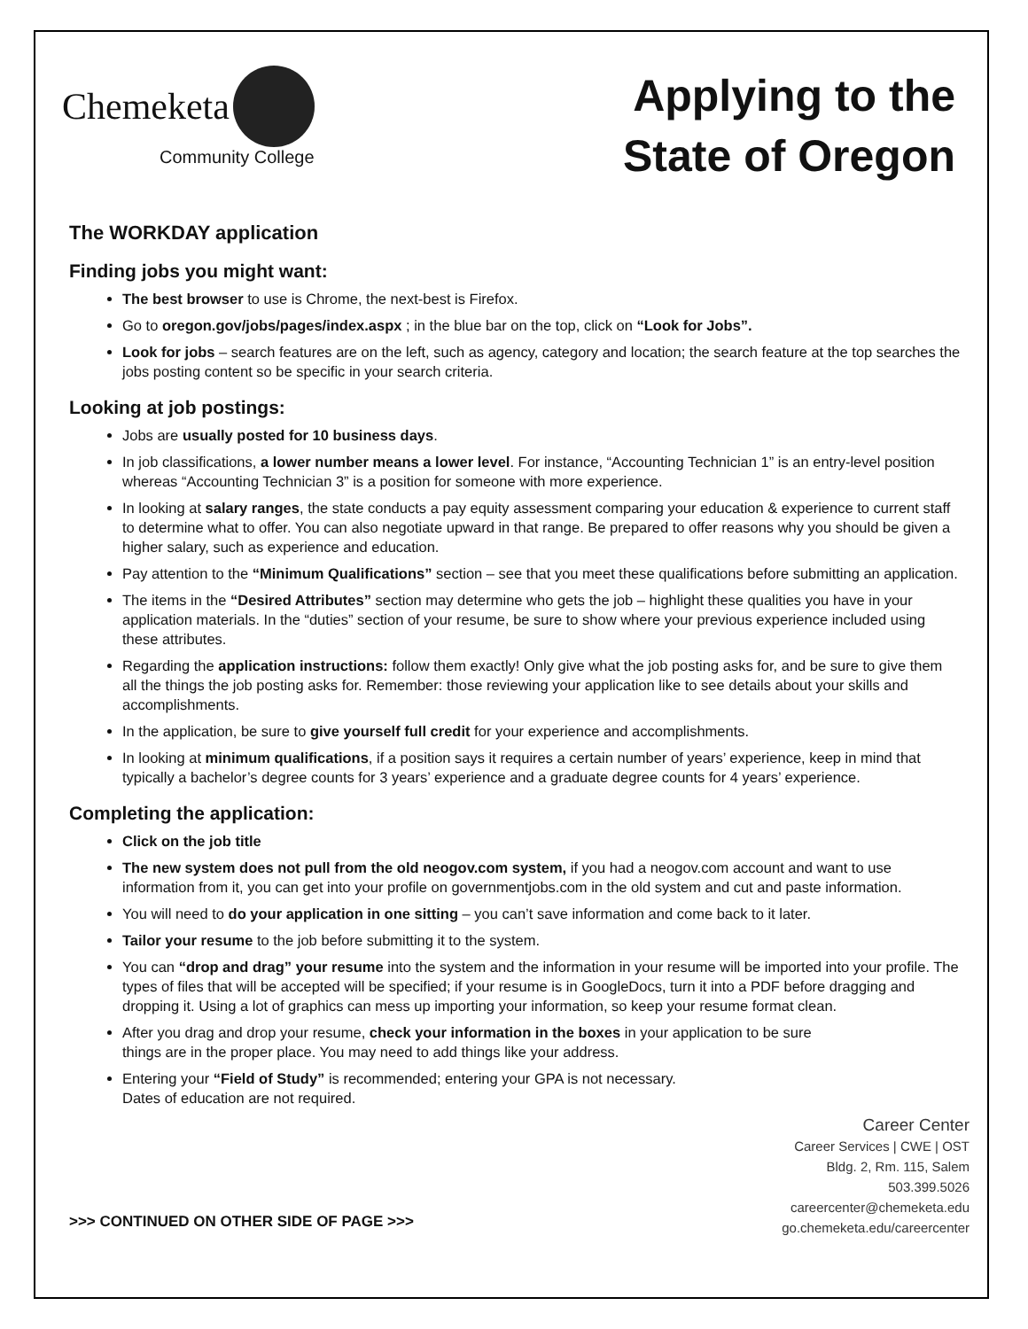Chemeketa
Community College
Applying to the
State of Oregon
The WORKDAY application
Finding jobs you might want:
The best browser to use is Chrome, the next-best is Firefox.
Go to oregon.gov/jobs/pages/index.aspx ; in the blue bar on the top, click on “Look for Jobs”.
Look for jobs – search features are on the left, such as agency, category and location; the search feature at the top searches the jobs posting content so be specific in your search criteria.
Looking at job postings:
Jobs are usually posted for 10 business days.
In job classifications, a lower number means a lower level. For instance, “Accounting Technician 1” is an entry-level position whereas “Accounting Technician 3” is a position for someone with more experience.
In looking at salary ranges, the state conducts a pay equity assessment comparing your education & experience to current staff to determine what to offer. You can also negotiate upward in that range. Be prepared to offer reasons why you should be given a higher salary, such as experience and education.
Pay attention to the “Minimum Qualifications” section – see that you meet these qualifications before submitting an application.
The items in the “Desired Attributes” section may determine who gets the job – highlight these qualities you have in your application materials. In the “duties” section of your resume, be sure to show where your previous experience included using these attributes.
Regarding the application instructions: follow them exactly! Only give what the job posting asks for, and be sure to give them all the things the job posting asks for. Remember: those reviewing your application like to see details about your skills and accomplishments.
In the application, be sure to give yourself full credit for your experience and accomplishments.
In looking at minimum qualifications, if a position says it requires a certain number of years’ experience, keep in mind that typically a bachelor’s degree counts for 3 years’ experience and a graduate degree counts for 4 years’ experience.
Completing the application:
Click on the job title
The new system does not pull from the old neogov.com system, if you had a neogov.com account and want to use information from it, you can get into your profile on governmentjobs.com in the old system and cut and paste information.
You will need to do your application in one sitting – you can’t save information and come back to it later.
Tailor your resume to the job before submitting it to the system.
You can “drop and drag” your resume into the system and the information in your resume will be imported into your profile. The types of files that will be accepted will be specified; if your resume is in GoogleDocs, turn it into a PDF before dragging and dropping it. Using a lot of graphics can mess up importing your information, so keep your resume format clean.
After you drag and drop your resume, check your information in the boxes in your application to be sure things are in the proper place. You may need to add things like your address.
Entering your “Field of Study” is recommended; entering your GPA is not necessary. Dates of education are not required.
>>> CONTINUED ON OTHER SIDE OF PAGE >>>
Career Center
Career Services | CWE | OST
Bldg. 2, Rm. 115, Salem
503.399.5026
careercenter@chemeketa.edu
go.chemeketa.edu/careercenter